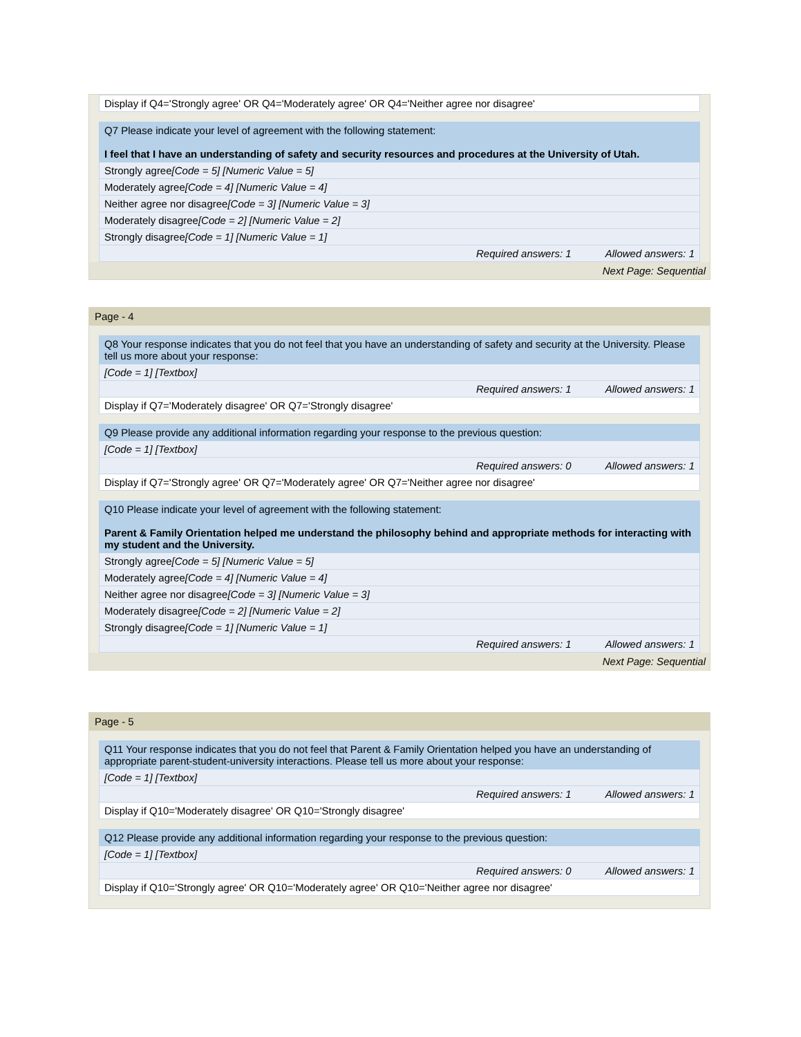| Display if Q4='Strongly agree' OR Q4='Moderately agree' OR Q4='Neither agree nor disagree' |
| Q7 Please indicate your level of agreement with the following statement: I feel that I have an understanding of safety and security resources and procedures at the University of Utah. |
| Strongly agree [Code = 5] [Numeric Value = 5] |
| Moderately agree [Code = 4] [Numeric Value = 4] |
| Neither agree nor disagree [Code = 3] [Numeric Value = 3] |
| Moderately disagree [Code = 2] [Numeric Value = 2] |
| Strongly disagree [Code = 1] [Numeric Value = 1] |
| Required answers: 1 Allowed answers: 1 |
Next Page: Sequential
Page - 4
| Q8 Your response indicates that you do not feel that you have an understanding of safety and security at the University. Please tell us more about your response: |
| [Code = 1] [Textbox] |
| Required answers: 1 Allowed answers: 1 |
| Display if Q7='Moderately disagree' OR Q7='Strongly disagree' |
| Q9 Please provide any additional information regarding your response to the previous question: |
| [Code = 1] [Textbox] |
| Required answers: 0 Allowed answers: 1 |
| Display if Q7='Strongly agree' OR Q7='Moderately agree' OR Q7='Neither agree nor disagree' |
| Q10 Please indicate your level of agreement with the following statement: Parent & Family Orientation helped me understand the philosophy behind and appropriate methods for interacting with my student and the University. |
| Strongly agree [Code = 5] [Numeric Value = 5] |
| Moderately agree [Code = 4] [Numeric Value = 4] |
| Neither agree nor disagree [Code = 3] [Numeric Value = 3] |
| Moderately disagree [Code = 2] [Numeric Value = 2] |
| Strongly disagree [Code = 1] [Numeric Value = 1] |
| Required answers: 1 Allowed answers: 1 |
Next Page: Sequential
Page - 5
| Q11 Your response indicates that you do not feel that Parent & Family Orientation helped you have an understanding of appropriate parent-student-university interactions. Please tell us more about your response: |
| [Code = 1] [Textbox] |
| Required answers: 1 Allowed answers: 1 |
| Display if Q10='Moderately disagree' OR Q10='Strongly disagree' |
| Q12 Please provide any additional information regarding your response to the previous question: |
| [Code = 1] [Textbox] |
| Required answers: 0 Allowed answers: 1 |
| Display if Q10='Strongly agree' OR Q10='Moderately agree' OR Q10='Neither agree nor disagree' |